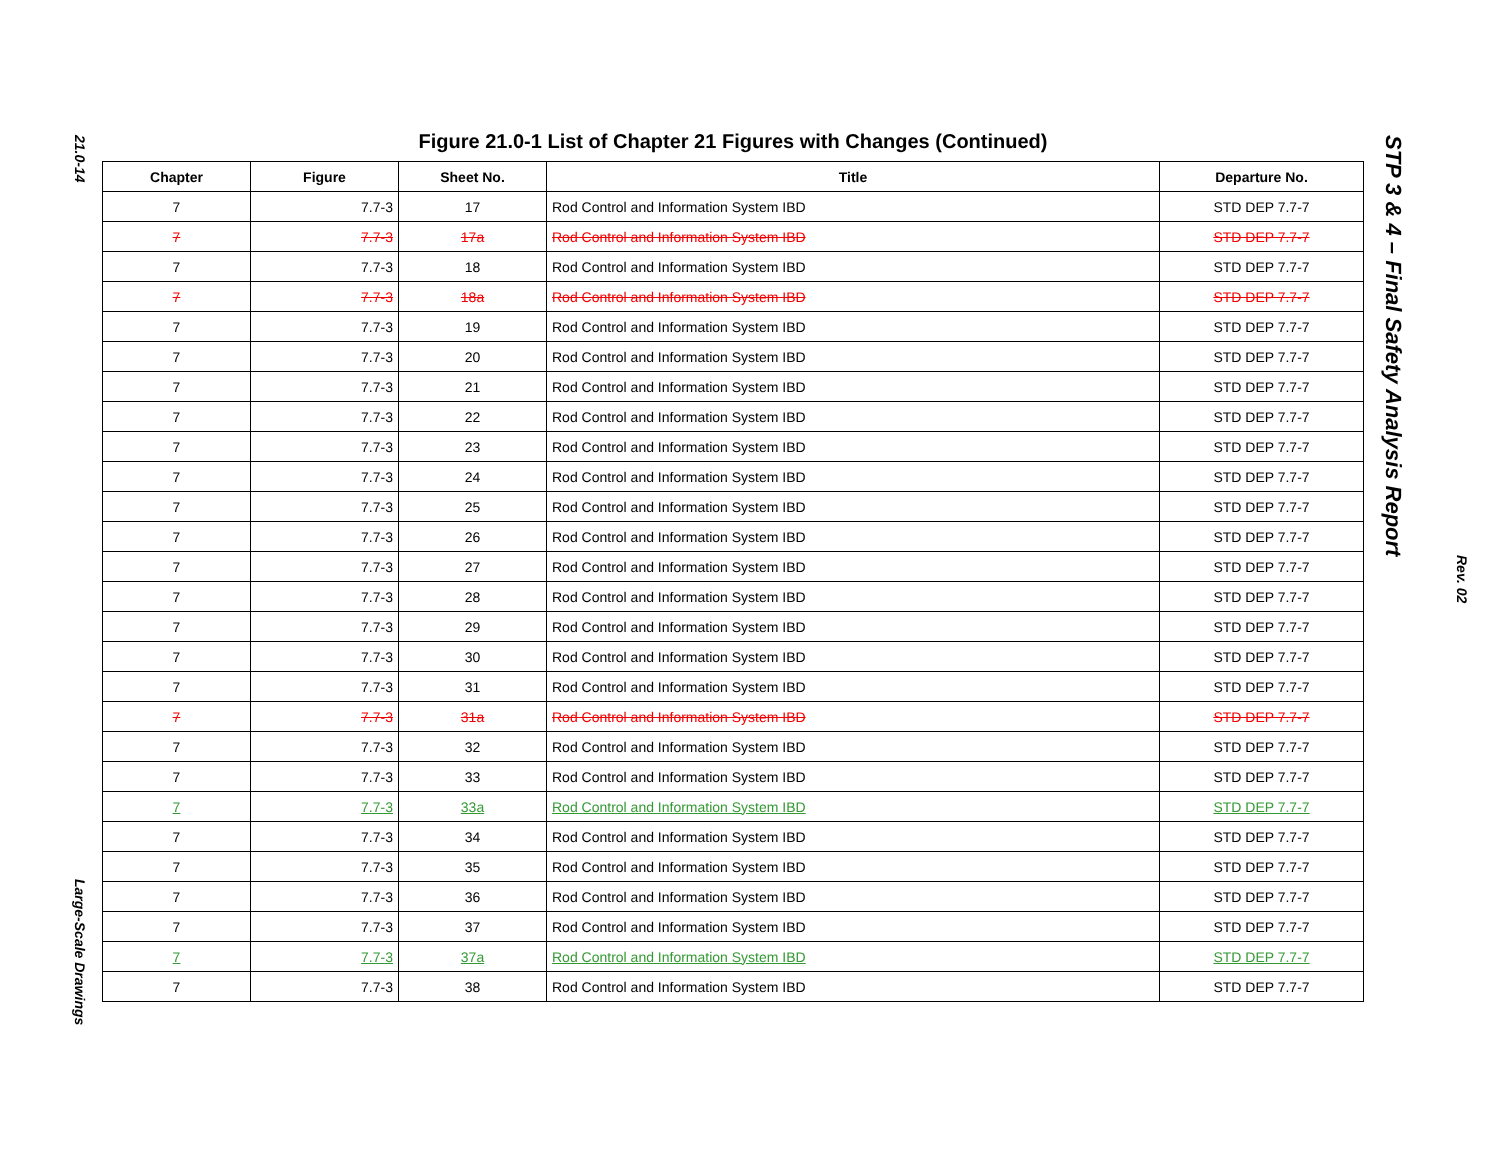21.0-14
Large-Scale Drawings
STP 3 & 4 – Final Safety Analysis Report
Rev. 02
Figure 21.0-1 List of Chapter 21 Figures with Changes (Continued)
| Chapter | Figure | Sheet No. | Title | Departure No. |
| --- | --- | --- | --- | --- |
| 7 | 7.7-3 | 17 | Rod Control and Information System IBD | STD DEP 7.7-7 |
| 7 | 7.7-3 | 17a | Rod Control and Information System IBD | STD DEP 7.7-7 |
| 7 | 7.7-3 | 18 | Rod Control and Information System IBD | STD DEP 7.7-7 |
| 7 | 7.7-3 | 18a | Rod Control and Information System IBD | STD DEP 7.7-7 |
| 7 | 7.7-3 | 19 | Rod Control and Information System IBD | STD DEP 7.7-7 |
| 7 | 7.7-3 | 20 | Rod Control and Information System IBD | STD DEP 7.7-7 |
| 7 | 7.7-3 | 21 | Rod Control and Information System IBD | STD DEP 7.7-7 |
| 7 | 7.7-3 | 22 | Rod Control and Information System IBD | STD DEP 7.7-7 |
| 7 | 7.7-3 | 23 | Rod Control and Information System IBD | STD DEP 7.7-7 |
| 7 | 7.7-3 | 24 | Rod Control and Information System IBD | STD DEP 7.7-7 |
| 7 | 7.7-3 | 25 | Rod Control and Information System IBD | STD DEP 7.7-7 |
| 7 | 7.7-3 | 26 | Rod Control and Information System IBD | STD DEP 7.7-7 |
| 7 | 7.7-3 | 27 | Rod Control and Information System IBD | STD DEP 7.7-7 |
| 7 | 7.7-3 | 28 | Rod Control and Information System IBD | STD DEP 7.7-7 |
| 7 | 7.7-3 | 29 | Rod Control and Information System IBD | STD DEP 7.7-7 |
| 7 | 7.7-3 | 30 | Rod Control and Information System IBD | STD DEP 7.7-7 |
| 7 | 7.7-3 | 31 | Rod Control and Information System IBD | STD DEP 7.7-7 |
| 7 | 7.7-3 | 31a | Rod Control and Information System IBD | STD DEP 7.7-7 |
| 7 | 7.7-3 | 32 | Rod Control and Information System IBD | STD DEP 7.7-7 |
| 7 | 7.7-3 | 33 | Rod Control and Information System IBD | STD DEP 7.7-7 |
| 7 | 7.7-3 | 33a | Rod Control and Information System IBD | STD DEP 7.7-7 |
| 7 | 7.7-3 | 34 | Rod Control and Information System IBD | STD DEP 7.7-7 |
| 7 | 7.7-3 | 35 | Rod Control and Information System IBD | STD DEP 7.7-7 |
| 7 | 7.7-3 | 36 | Rod Control and Information System IBD | STD DEP 7.7-7 |
| 7 | 7.7-3 | 37 | Rod Control and Information System IBD | STD DEP 7.7-7 |
| 7 | 7.7-3 | 37a | Rod Control and Information System IBD | STD DEP 7.7-7 |
| 7 | 7.7-3 | 38 | Rod Control and Information System IBD | STD DEP 7.7-7 |